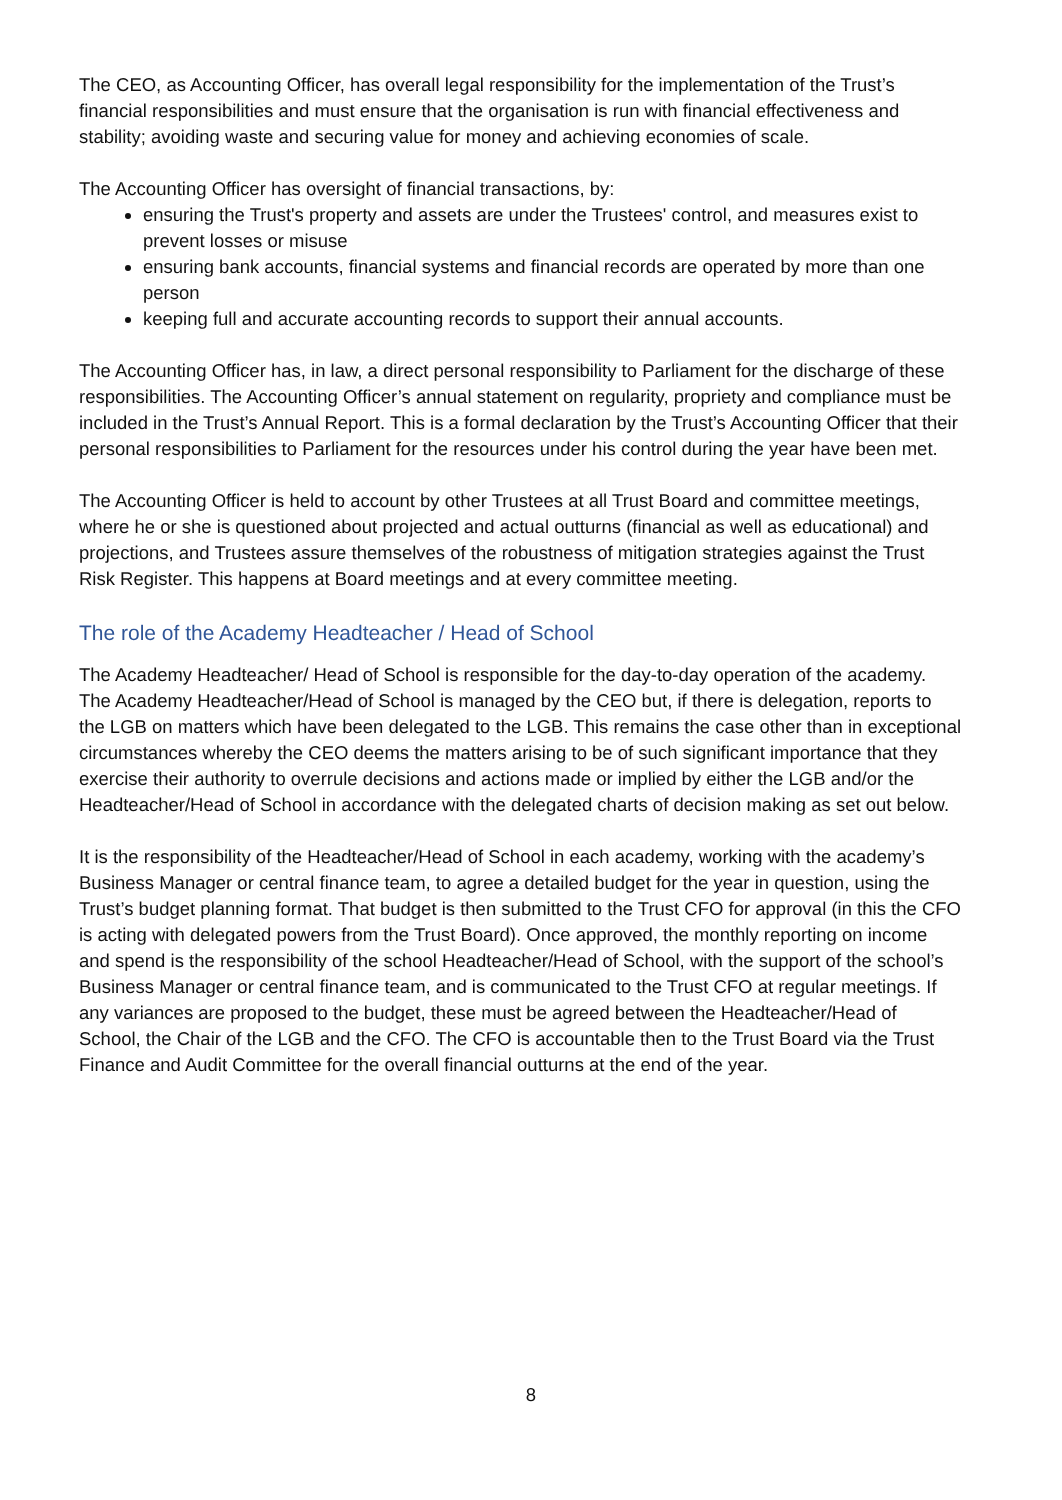The CEO, as Accounting Officer, has overall legal responsibility for the implementation of the Trust’s financial responsibilities and must ensure that the organisation is run with financial effectiveness and stability; avoiding waste and securing value for money and achieving economies of scale.
The Accounting Officer has oversight of financial transactions, by:
ensuring the Trust's property and assets are under the Trustees' control, and measures exist to prevent losses or misuse
ensuring bank accounts, financial systems and financial records are operated by more than one person
keeping full and accurate accounting records to support their annual accounts.
The Accounting Officer has, in law, a direct personal responsibility to Parliament for the discharge of these responsibilities. The Accounting Officer’s annual statement on regularity, propriety and compliance must be included in the Trust’s Annual Report. This is a formal declaration by the Trust’s Accounting Officer that their personal responsibilities to Parliament for the resources under his control during the year have been met.
The Accounting Officer is held to account by other Trustees at all Trust Board and committee meetings, where he or she is questioned about projected and actual outturns (financial as well as educational) and projections, and Trustees assure themselves of the robustness of mitigation strategies against the Trust Risk Register. This happens at Board meetings and at every committee meeting.
The role of the Academy Headteacher / Head of School
The Academy Headteacher/ Head of School is responsible for the day-to-day operation of the academy. The Academy Headteacher/Head of School is managed by the CEO but, if there is delegation, reports to the LGB on matters which have been delegated to the LGB. This remains the case other than in exceptional circumstances whereby the CEO deems the matters arising to be of such significant importance that they exercise their authority to overrule decisions and actions made or implied by either the LGB and/or the Headteacher/Head of School in accordance with the delegated charts of decision making as set out below.
It is the responsibility of the Headteacher/Head of School in each academy, working with the academy’s Business Manager or central finance team, to agree a detailed budget for the year in question, using the Trust’s budget planning format. That budget is then submitted to the Trust CFO for approval (in this the CFO is acting with delegated powers from the Trust Board). Once approved, the monthly reporting on income and spend is the responsibility of the school Headteacher/Head of School, with the support of the school’s Business Manager or central finance team, and is communicated to the Trust CFO at regular meetings. If any variances are proposed to the budget, these must be agreed between the Headteacher/Head of School, the Chair of the LGB and the CFO. The CFO is accountable then to the Trust Board via the Trust Finance and Audit Committee for the overall financial outturns at the end of the year.
8